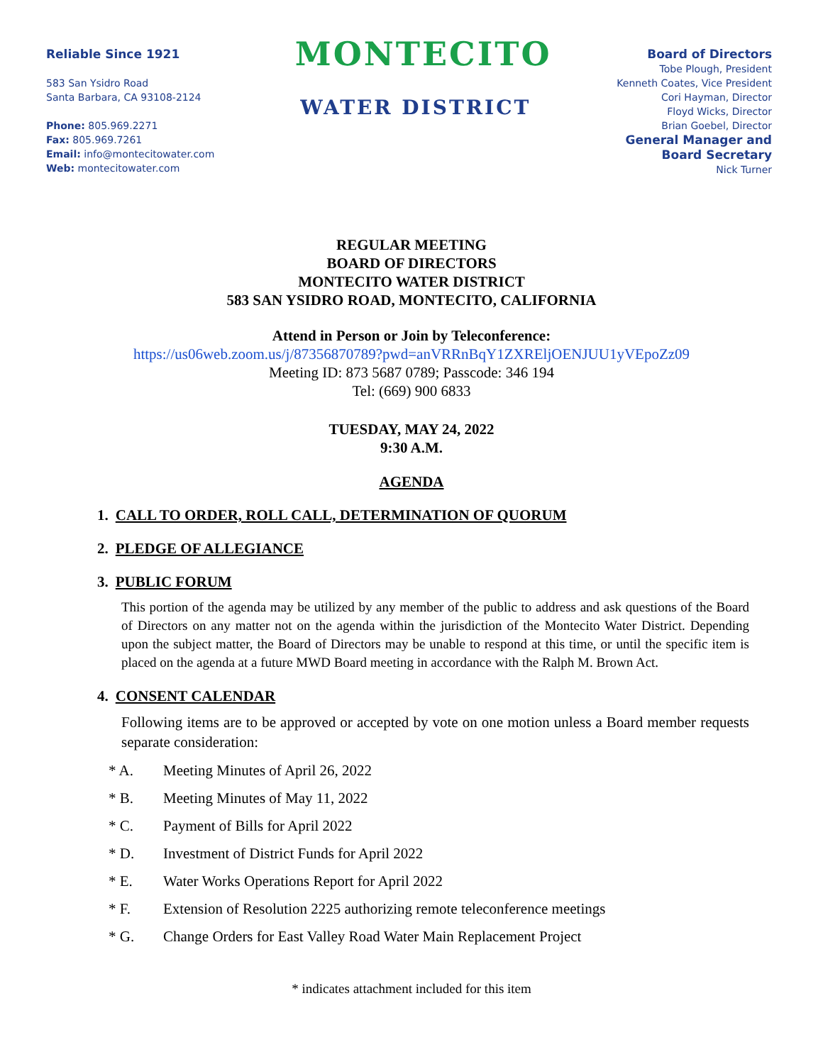Reliable Since 1921
583 San Ysidro Road
Santa Barbara, CA 93108-2124
Phone: 805.969.2271
Fax: 805.969.7261
Email: info@montecitowater.com
Web: montecitowater.com
MONTECITO
WATER DISTRICT
Board of Directors
Tobe Plough, President
Kenneth Coates, Vice President
Cori Hayman, Director
Floyd Wicks, Director
Brian Goebel, Director
General Manager and
Board Secretary
Nick Turner
REGULAR MEETING
BOARD OF DIRECTORS
MONTECITO WATER DISTRICT
583 SAN YSIDRO ROAD, MONTECITO, CALIFORNIA
Attend in Person or Join by Teleconference:
https://us06web.zoom.us/j/87356870789?pwd=anVRRnBqY1ZXREljOENJUU1yVEpoZz09
Meeting ID: 873 5687 0789; Passcode: 346 194
Tel: (669) 900 6833
TUESDAY, MAY 24, 2022
9:30 A.M.
AGENDA
1. CALL TO ORDER, ROLL CALL, DETERMINATION OF QUORUM
2. PLEDGE OF ALLEGIANCE
3. PUBLIC FORUM
This portion of the agenda may be utilized by any member of the public to address and ask questions of the Board of Directors on any matter not on the agenda within the jurisdiction of the Montecito Water District. Depending upon the subject matter, the Board of Directors may be unable to respond at this time, or until the specific item is placed on the agenda at a future MWD Board meeting in accordance with the Ralph M. Brown Act.
4. CONSENT CALENDAR
Following items are to be approved or accepted by vote on one motion unless a Board member requests separate consideration:
* A. Meeting Minutes of April 26, 2022
* B. Meeting Minutes of May 11, 2022
* C. Payment of Bills for April 2022
* D. Investment of District Funds for April 2022
* E. Water Works Operations Report for April 2022
* F. Extension of Resolution 2225 authorizing remote teleconference meetings
* G. Change Orders for East Valley Road Water Main Replacement Project
* indicates attachment included for this item